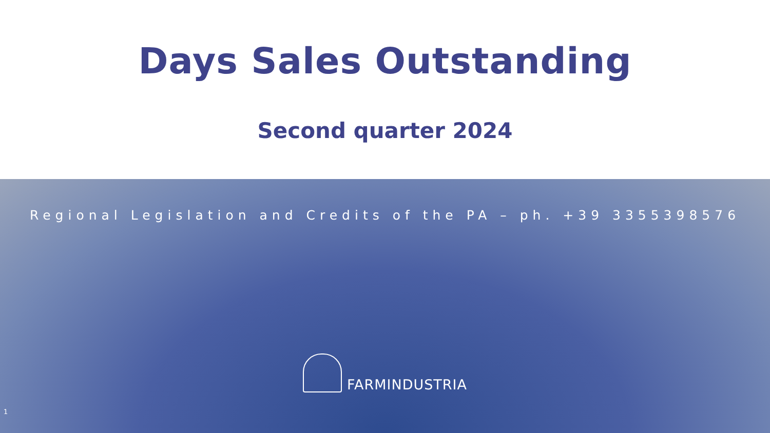Days Sales Outstanding
Second quarter 2024
Regional Legislation and Credits of the PA – ph. +39 3355398576
FARMINDUSTRIA
1